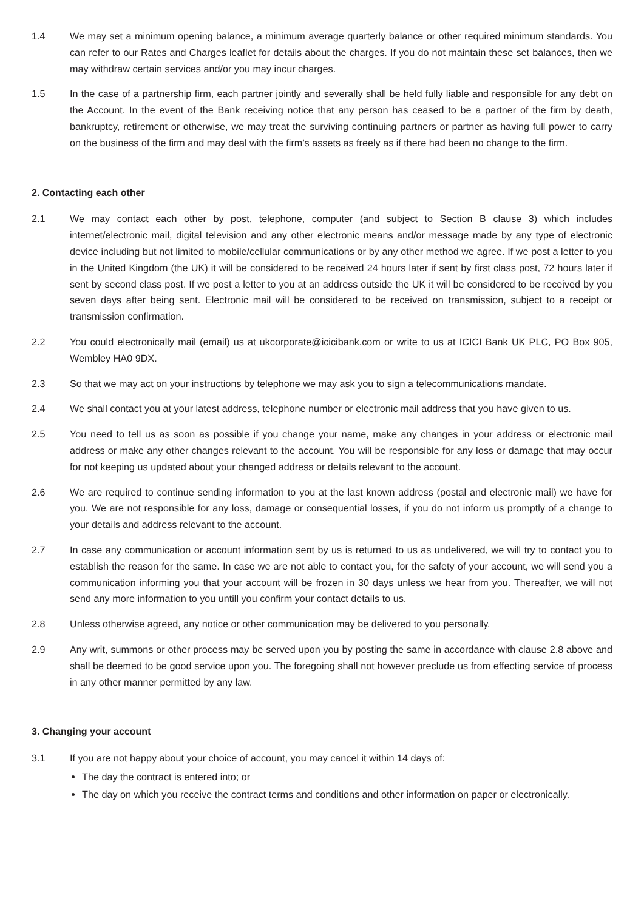1.4 We may set a minimum opening balance, a minimum average quarterly balance or other required minimum standards. You can refer to our Rates and Charges leaflet for details about the charges. If you do not maintain these set balances, then we may withdraw certain services and/or you may incur charges.
1.5 In the case of a partnership firm, each partner jointly and severally shall be held fully liable and responsible for any debt on the Account. In the event of the Bank receiving notice that any person has ceased to be a partner of the firm by death, bankruptcy, retirement or otherwise, we may treat the surviving continuing partners or partner as having full power to carry on the business of the firm and may deal with the firm’s assets as freely as if there had been no change to the firm.
2. Contacting each other
2.1 We may contact each other by post, telephone, computer (and subject to Section B clause 3) which includes internet/electronic mail, digital television and any other electronic means and/or message made by any type of electronic device including but not limited to mobile/cellular communications or by any other method we agree. If we post a letter to you in the United Kingdom (the UK) it will be considered to be received 24 hours later if sent by first class post, 72 hours later if sent by second class post. If we post a letter to you at an address outside the UK it will be considered to be received by you seven days after being sent. Electronic mail will be considered to be received on transmission, subject to a receipt or transmission confirmation.
2.2 You could electronically mail (email) us at ukcorporate@icicibank.com or write to us at ICICI Bank UK PLC, PO Box 905, Wembley HA0 9DX.
2.3 So that we may act on your instructions by telephone we may ask you to sign a telecommunications mandate.
2.4 We shall contact you at your latest address, telephone number or electronic mail address that you have given to us.
2.5 You need to tell us as soon as possible if you change your name, make any changes in your address or electronic mail address or make any other changes relevant to the account. You will be responsible for any loss or damage that may occur for not keeping us updated about your changed address or details relevant to the account.
2.6 We are required to continue sending information to you at the last known address (postal and electronic mail) we have for you. We are not responsible for any loss, damage or consequential losses, if you do not inform us promptly of a change to your details and address relevant to the account.
2.7 In case any communication or account information sent by us is returned to us as undelivered, we will try to contact you to establish the reason for the same. In case we are not able to contact you, for the safety of your account, we will send you a communication informing you that your account will be frozen in 30 days unless we hear from you. Thereafter, we will not send any more information to you untill you confirm your contact details to us.
2.8 Unless otherwise agreed, any notice or other communication may be delivered to you personally.
2.9 Any writ, summons or other process may be served upon you by posting the same in accordance with clause 2.8 above and shall be deemed to be good service upon you. The foregoing shall not however preclude us from effecting service of process in any other manner permitted by any law.
3. Changing your account
3.1 If you are not happy about your choice of account, you may cancel it within 14 days of:
The day the contract is entered into; or
The day on which you receive the contract terms and conditions and other information on paper or electronically.